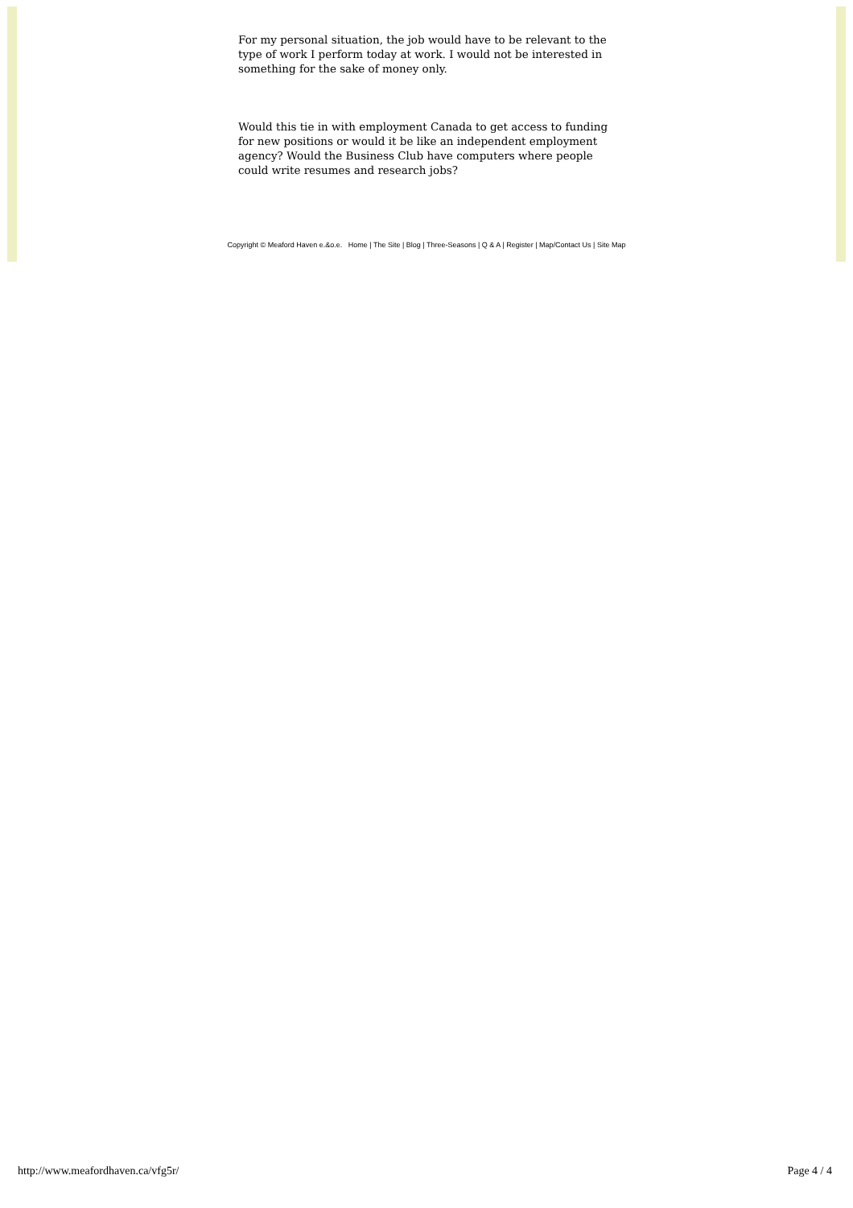For my personal situation, the job would have to be relevant to the type of work I perform today at work. I would not be interested in something for the sake of money only.
Would this tie in with employment Canada to get access to funding for new positions or would it be like an independent employment agency? Would the Business Club have computers where people could write resumes and research jobs?
Copyright © Meaford Haven e.&o.e. Home | The Site | Blog | Three-Seasons | Q & A | Register | Map/Contact Us | Site Map
http://www.meafordhaven.ca/vfg5r/ Page 4 / 4